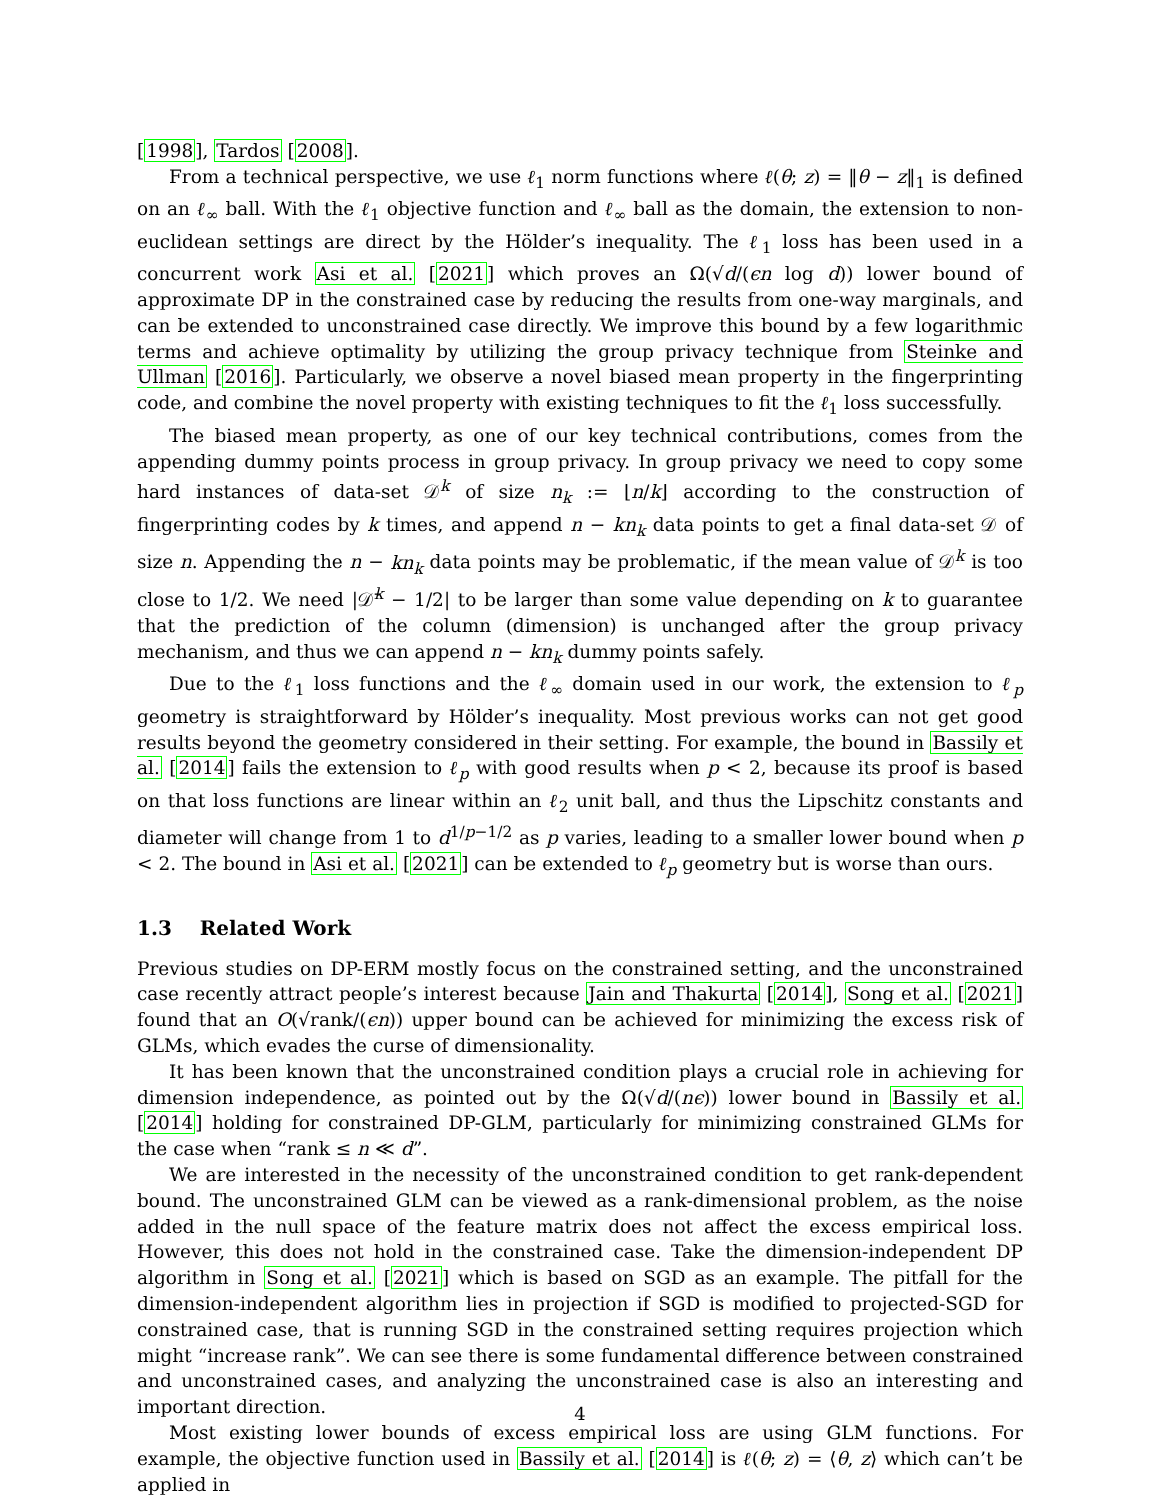[1998], Tardos [2008].
From a technical perspective, we use ℓ<sub>1</sub> norm functions where ℓ(θ; z) = ‖θ − z‖<sub>1</sub> is defined on an ℓ<sub>∞</sub> ball. With the ℓ<sub>1</sub> objective function and ℓ<sub>∞</sub> ball as the domain, the extension to non-euclidean settings are direct by the Hölder’s inequality. The ℓ<sub>1</sub> loss has been used in a concurrent work Asi et al. [2021] which proves an Ω(√d/(ϵn log d)) lower bound of approximate DP in the constrained case by reducing the results from one-way marginals, and can be extended to unconstrained case directly. We improve this bound by a few logarithmic terms and achieve optimality by utilizing the group privacy technique from Steinke and Ullman [2016]. Particularly, we observe a novel biased mean property in the fingerprinting code, and combine the novel property with existing techniques to fit the ℓ<sub>1</sub> loss successfully.
The biased mean property, as one of our key technical contributions, comes from the appending dummy points process in group privacy. In group privacy we need to copy some hard instances of data-set 𝒟<sup>k</sup> of size n<sub>k</sub> := ⌊n/k⌋ according to the construction of fingerprinting codes by k times, and append n − kn<sub>k</sub> data points to get a final data-set 𝒟 of size n. Appending the n − kn<sub>k</sub> data points may be problematic, if the mean value of 𝒟<sup>k</sup> is too close to 1/2. We need |𝒟̄<sup>k</sup> − 1/2| to be larger than some value depending on k to guarantee that the prediction of the column (dimension) is unchanged after the group privacy mechanism, and thus we can append n − kn<sub>k</sub> dummy points safely.
Due to the ℓ<sub>1</sub> loss functions and the ℓ<sub>∞</sub> domain used in our work, the extension to ℓ<sub>p</sub> geometry is straightforward by Hölder’s inequality. Most previous works can not get good results beyond the geometry considered in their setting. For example, the bound in Bassily et al. [2014] fails the extension to ℓ<sub>p</sub> with good results when p < 2, because its proof is based on that loss functions are linear within an ℓ<sub>2</sub> unit ball, and thus the Lipschitz constants and diameter will change from 1 to d<sup>1/p−1/2</sup> as p varies, leading to a smaller lower bound when p < 2. The bound in Asi et al. [2021] can be extended to ℓ<sub>p</sub> geometry but is worse than ours.
1.3 Related Work
Previous studies on DP-ERM mostly focus on the constrained setting, and the unconstrained case recently attract people’s interest because Jain and Thakurta [2014], Song et al. [2021] found that an O(√rank/(ϵn)) upper bound can be achieved for minimizing the excess risk of GLMs, which evades the curse of dimensionality.
It has been known that the unconstrained condition plays a crucial role in achieving for dimension independence, as pointed out by the Ω(√d/(nϵ)) lower bound in Bassily et al. [2014] holding for constrained DP-GLM, particularly for minimizing constrained GLMs for the case when “rank ≤ n ≪ d”.
We are interested in the necessity of the unconstrained condition to get rank-dependent bound. The unconstrained GLM can be viewed as a rank-dimensional problem, as the noise added in the null space of the feature matrix does not affect the excess empirical loss. However, this does not hold in the constrained case. Take the dimension-independent DP algorithm in Song et al. [2021] which is based on SGD as an example. The pitfall for the dimension-independent algorithm lies in projection if SGD is modified to projected-SGD for constrained case, that is running SGD in the constrained setting requires projection which might “increase rank”. We can see there is some fundamental difference between constrained and unconstrained cases, and analyzing the unconstrained case is also an interesting and important direction.
Most existing lower bounds of excess empirical loss are using GLM functions. For example, the objective function used in Bassily et al. [2014] is ℓ(θ; z) = ⟨θ, z⟩ which can’t be applied in
4